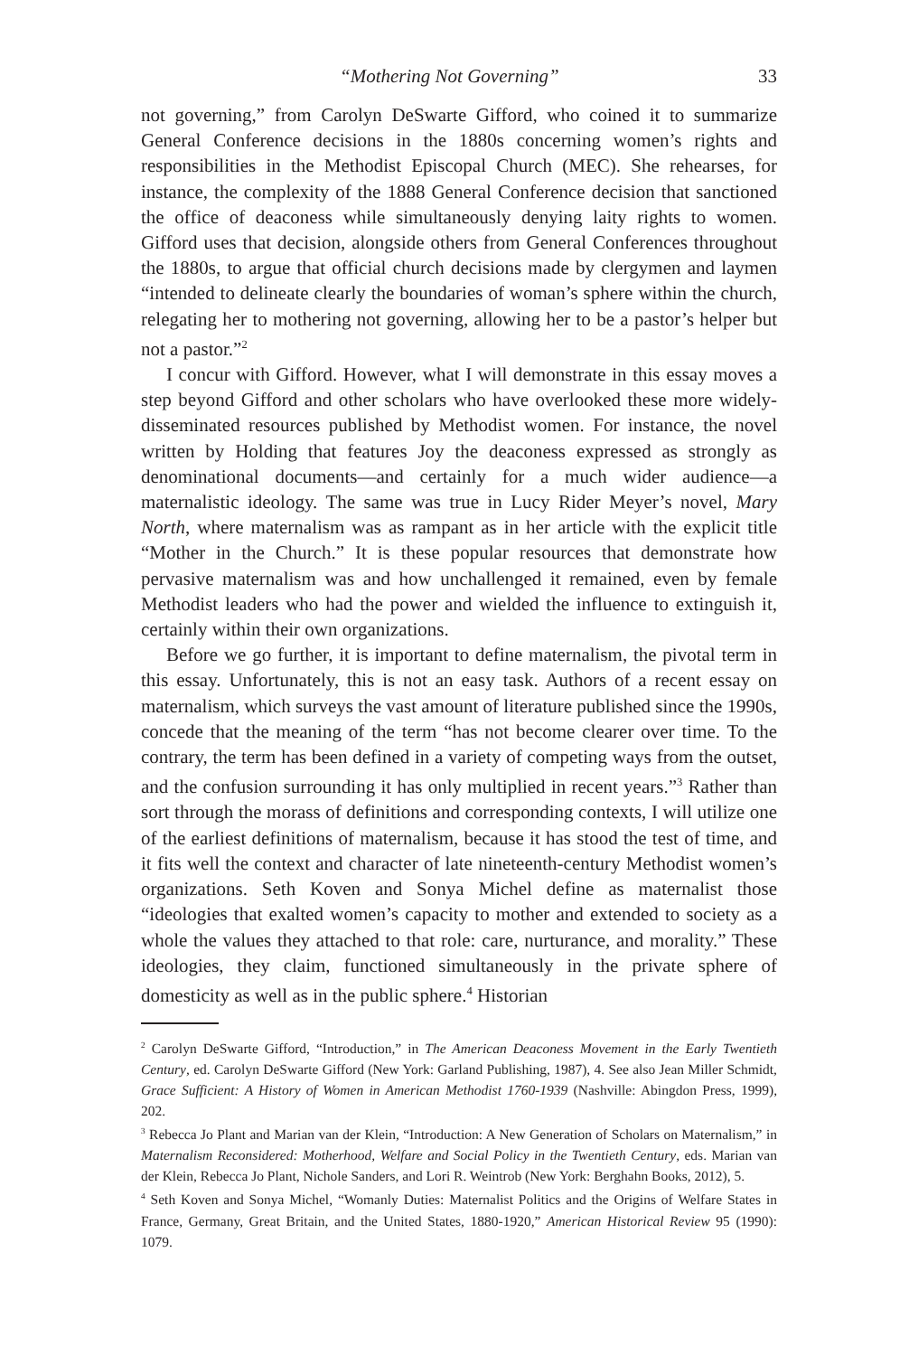“Mothering Not Governing” 33
not governing,” from Carolyn DeSwarte Gifford, who coined it to summarize General Conference decisions in the 1880s concerning women’s rights and responsibilities in the Methodist Episcopal Church (MEC). She rehearses, for instance, the complexity of the 1888 General Conference decision that sanctioned the office of deaconess while simultaneously denying laity rights to women. Gifford uses that decision, alongside others from General Conferences throughout the 1880s, to argue that official church decisions made by clergymen and laymen “intended to delineate clearly the boundaries of woman’s sphere within the church, relegating her to mothering not governing, allowing her to be a pastor’s helper but not a pastor.”<sup>2</sup>
I concur with Gifford. However, what I will demonstrate in this essay moves a step beyond Gifford and other scholars who have overlooked these more widely-disseminated resources published by Methodist women. For instance, the novel written by Holding that features Joy the deaconess expressed as strongly as denominational documents—and certainly for a much wider audience—a maternalistic ideology. The same was true in Lucy Rider Meyer’s novel, Mary North, where maternalism was as rampant as in her article with the explicit title “Mother in the Church.” It is these popular resources that demonstrate how pervasive maternalism was and how unchallenged it remained, even by female Methodist leaders who had the power and wielded the influence to extinguish it, certainly within their own organizations.
Before we go further, it is important to define maternalism, the pivotal term in this essay. Unfortunately, this is not an easy task. Authors of a recent essay on maternalism, which surveys the vast amount of literature published since the 1990s, concede that the meaning of the term “has not become clearer over time. To the contrary, the term has been defined in a variety of competing ways from the outset, and the confusion surrounding it has only multiplied in recent years.”<sup>3</sup> Rather than sort through the morass of definitions and corresponding contexts, I will utilize one of the earliest definitions of maternalism, because it has stood the test of time, and it fits well the context and character of late nineteenth-century Methodist women’s organizations. Seth Koven and Sonya Michel define as maternalist those “ideologies that exalted women’s capacity to mother and extended to society as a whole the values they attached to that role: care, nurturance, and morality.” These ideologies, they claim, functioned simultaneously in the private sphere of domesticity as well as in the public sphere.<sup>4</sup> Historian
<sup>2</sup> Carolyn DeSwarte Gifford, “Introduction,” in The American Deaconess Movement in the Early Twentieth Century, ed. Carolyn DeSwarte Gifford (New York: Garland Publishing, 1987), 4. See also Jean Miller Schmidt, Grace Sufficient: A History of Women in American Methodist 1760-1939 (Nashville: Abingdon Press, 1999), 202.
<sup>3</sup> Rebecca Jo Plant and Marian van der Klein, “Introduction: A New Generation of Scholars on Maternalism,” in Maternalism Reconsidered: Motherhood, Welfare and Social Policy in the Twentieth Century, eds. Marian van der Klein, Rebecca Jo Plant, Nichole Sanders, and Lori R. Weintrob (New York: Berghahn Books, 2012), 5.
<sup>4</sup> Seth Koven and Sonya Michel, “Womanly Duties: Maternalist Politics and the Origins of Welfare States in France, Germany, Great Britain, and the United States, 1880-1920,” American Historical Review 95 (1990): 1079.